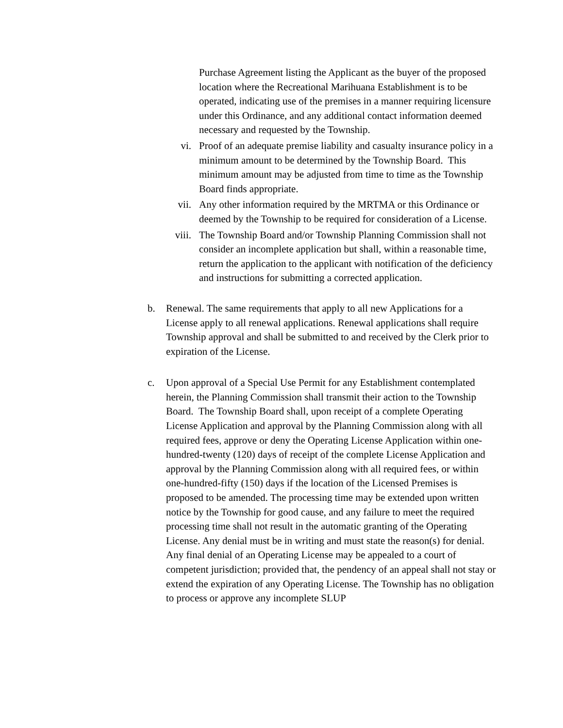Purchase Agreement listing the Applicant as the buyer of the proposed location where the Recreational Marihuana Establishment is to be operated, indicating use of the premises in a manner requiring licensure under this Ordinance, and any additional contact information deemed necessary and requested by the Township.
vi. Proof of an adequate premise liability and casualty insurance policy in a minimum amount to be determined by the Township Board. This minimum amount may be adjusted from time to time as the Township Board finds appropriate.
vii. Any other information required by the MRTMA or this Ordinance or deemed by the Township to be required for consideration of a License.
viii. The Township Board and/or Township Planning Commission shall not consider an incomplete application but shall, within a reasonable time, return the application to the applicant with notification of the deficiency and instructions for submitting a corrected application.
b. Renewal. The same requirements that apply to all new Applications for a License apply to all renewal applications. Renewal applications shall require Township approval and shall be submitted to and received by the Clerk prior to expiration of the License.
c. Upon approval of a Special Use Permit for any Establishment contemplated herein, the Planning Commission shall transmit their action to the Township Board. The Township Board shall, upon receipt of a complete Operating License Application and approval by the Planning Commission along with all required fees, approve or deny the Operating License Application within one-hundred-twenty (120) days of receipt of the complete License Application and approval by the Planning Commission along with all required fees, or within one-hundred-fifty (150) days if the location of the Licensed Premises is proposed to be amended. The processing time may be extended upon written notice by the Township for good cause, and any failure to meet the required processing time shall not result in the automatic granting of the Operating License. Any denial must be in writing and must state the reason(s) for denial. Any final denial of an Operating License may be appealed to a court of competent jurisdiction; provided that, the pendency of an appeal shall not stay or extend the expiration of any Operating License. The Township has no obligation to process or approve any incomplete SLUP